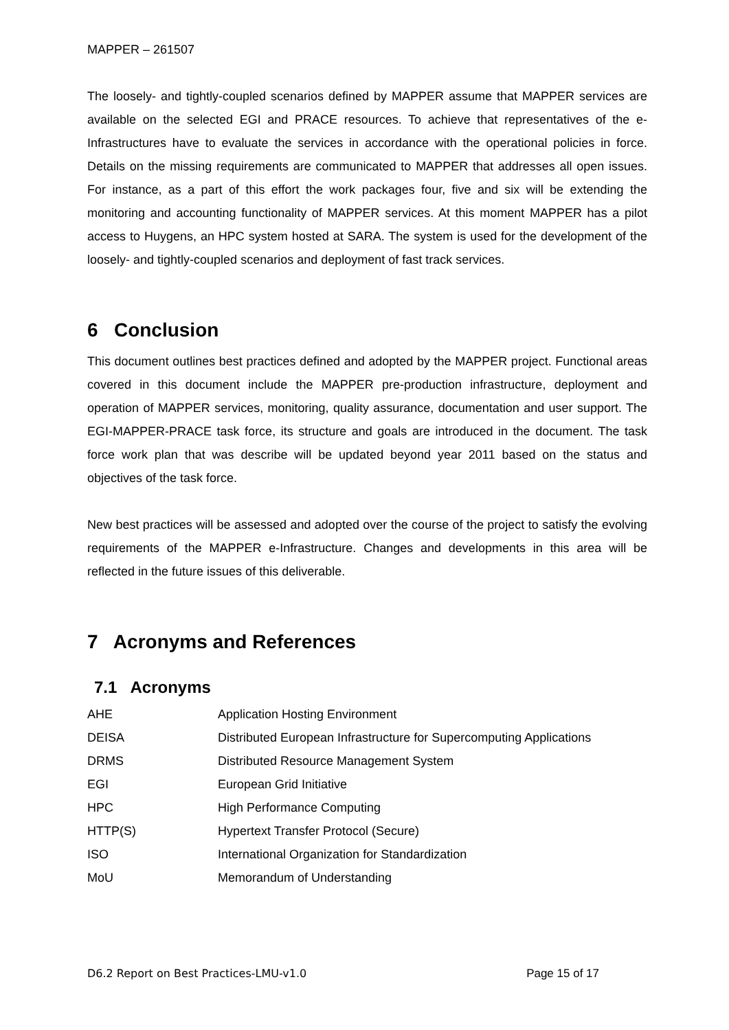MAPPER – 261507
The loosely- and tightly-coupled scenarios defined by MAPPER assume that MAPPER services are available on the selected EGI and PRACE resources. To achieve that representatives of the e-Infrastructures have to evaluate the services in accordance with the operational policies in force. Details on the missing requirements are communicated to MAPPER that addresses all open issues. For instance, as a part of this effort the work packages four, five and six will be extending the monitoring and accounting functionality of MAPPER services. At this moment MAPPER has a pilot access to Huygens, an HPC system hosted at SARA. The system is used for the development of the loosely- and tightly-coupled scenarios and deployment of fast track services.
6 Conclusion
This document outlines best practices defined and adopted by the MAPPER project. Functional areas covered in this document include the MAPPER pre-production infrastructure, deployment and operation of MAPPER services, monitoring, quality assurance, documentation and user support. The EGI-MAPPER-PRACE task force, its structure and goals are introduced in the document. The task force work plan that was describe will be updated beyond year 2011 based on the status and objectives of the task force.
New best practices will be assessed and adopted over the course of the project to satisfy the evolving requirements of the MAPPER e-Infrastructure. Changes and developments in this area will be reflected in the future issues of this deliverable.
7 Acronyms and References
7.1 Acronyms
| AHE | Application Hosting Environment |
| DEISA | Distributed European Infrastructure for Supercomputing Applications |
| DRMS | Distributed Resource Management System |
| EGI | European Grid Initiative |
| HPC | High Performance Computing |
| HTTP(S) | Hypertext Transfer Protocol (Secure) |
| ISO | International Organization for Standardization |
| MoU | Memorandum of Understanding |
D6.2 Report on Best Practices-LMU-v1.0 Page 15 of 17